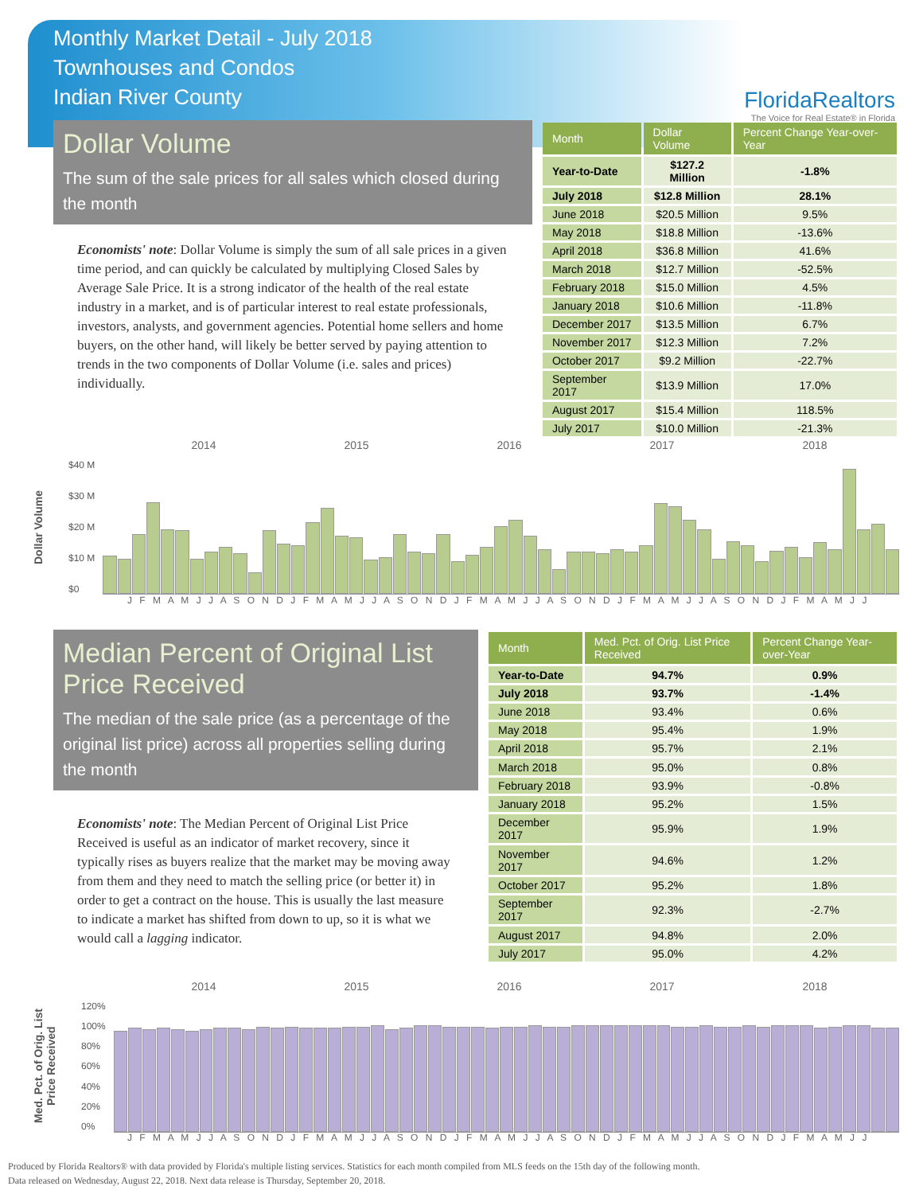Monthly Market Detail - July 2018
Townhouses and Condos
Indian River County
FloridaRealtors
The Voice for Real Estate® in Florida
Dollar Volume
The sum of the sale prices for all sales which closed during the month
Economists' note: Dollar Volume is simply the sum of all sale prices in a given time period, and can quickly be calculated by multiplying Closed Sales by Average Sale Price. It is a strong indicator of the health of the real estate industry in a market, and is of particular interest to real estate professionals, investors, analysts, and government agencies. Potential home sellers and home buyers, on the other hand, will likely be better served by paying attention to trends in the two components of Dollar Volume (i.e. sales and prices) individually.
| Month | Dollar Volume | Percent Change Year-over-Year |
| --- | --- | --- |
| Year-to-Date | $127.2 Million | -1.8% |
| July 2018 | $12.8 Million | 28.1% |
| June 2018 | $20.5 Million | 9.5% |
| May 2018 | $18.8 Million | -13.6% |
| April 2018 | $36.8 Million | 41.6% |
| March 2018 | $12.7 Million | -52.5% |
| February 2018 | $15.0 Million | 4.5% |
| January 2018 | $10.6 Million | -11.8% |
| December 2017 | $13.5 Million | 6.7% |
| November 2017 | $12.3 Million | 7.2% |
| October 2017 | $9.2 Million | -22.7% |
| September 2017 | $13.9 Million | 17.0% |
| August 2017 | $15.4 Million | 118.5% |
| July 2017 | $10.0 Million | -21.3% |
2014 2015 2016 2017 2018
Dollar Volume
$40 M
$30 M
$20 M
$10 M
$0
J F M A M J J A S O N D J F M A M J J A S O N D J F M A M J J A S O N D J F M A M J J A S O N D J F M A M J J
Median Percent of Original List Price Received
The median of the sale price (as a percentage of the original list price) across all properties selling during the month
Economists' note: The Median Percent of Original List Price Received is useful as an indicator of market recovery, since it typically rises as buyers realize that the market may be moving away from them and they need to match the selling price (or better it) in order to get a contract on the house. This is usually the last measure to indicate a market has shifted from down to up, so it is what we would call a lagging indicator.
| Month | Med. Pct. of Orig. List Price Received | Percent Change Year-over-Year |
| --- | --- | --- |
| Year-to-Date | 94.7% | 0.9% |
| July 2018 | 93.7% | -1.4% |
| June 2018 | 93.4% | 0.6% |
| May 2018 | 95.4% | 1.9% |
| April 2018 | 95.7% | 2.1% |
| March 2018 | 95.0% | 0.8% |
| February 2018 | 93.9% | -0.8% |
| January 2018 | 95.2% | 1.5% |
| December 2017 | 95.9% | 1.9% |
| November 2017 | 94.6% | 1.2% |
| October 2017 | 95.2% | 1.8% |
| September 2017 | 92.3% | -2.7% |
| August 2017 | 94.8% | 2.0% |
| July 2017 | 95.0% | 4.2% |
2014 2015 2016 2017 2018
Med. Pct. of Orig. List Price Received
120%
100%
80%
60%
40%
20%
0%
J F M A M J J A S O N D J F M A M J J A S O N D J F M A M J J A S O N D J F M A M J J A S O N D J F M A M J J
Produced by Florida Realtors® with data provided by Florida's multiple listing services. Statistics for each month compiled from MLS feeds on the 15th day of the following month.
Data released on Wednesday, August 22, 2018. Next data release is Thursday, September 20, 2018.